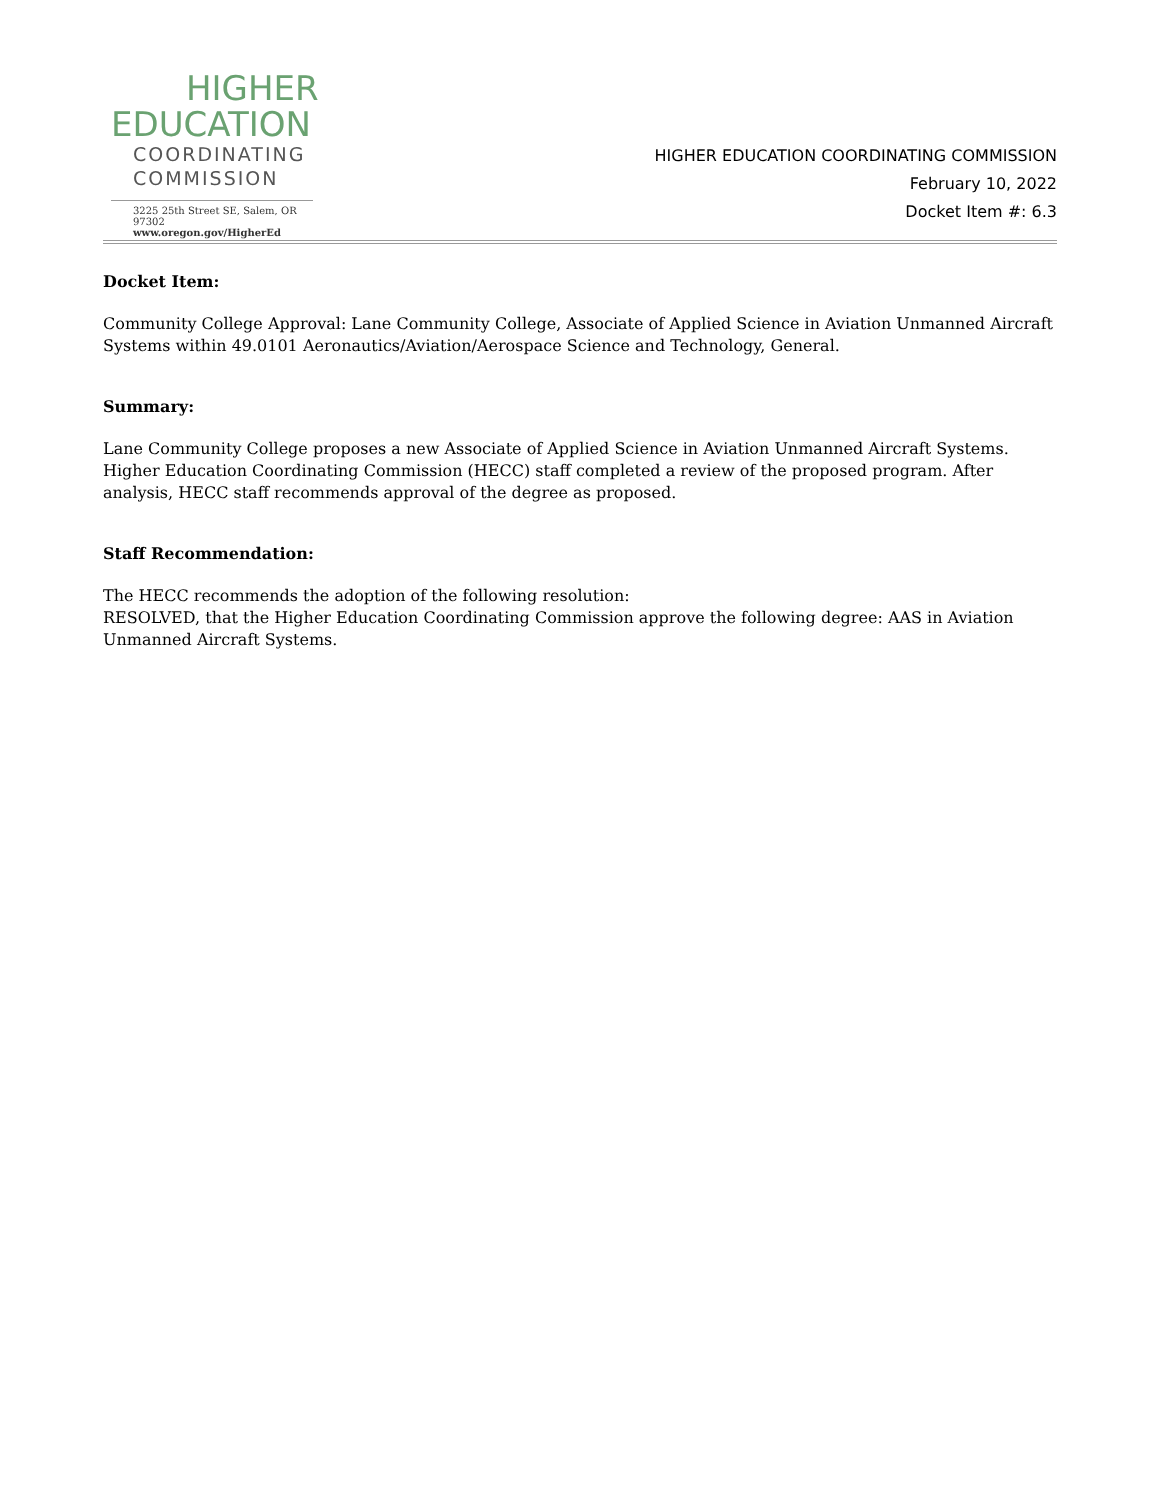HIGHER
EDUCATION
COORDINATING
COMMISSION
3225 25th Street SE, Salem, OR 97302
www.oregon.gov/HigherEd
HIGHER EDUCATION COORDINATING COMMISSION
February 10, 2022
Docket Item #: 6.3
Docket Item:
Community College Approval: Lane Community College, Associate of Applied Science in Aviation Unmanned Aircraft Systems within 49.0101 Aeronautics/Aviation/Aerospace Science and Technology, General.
Summary:
Lane Community College proposes a new Associate of Applied Science in Aviation Unmanned Aircraft Systems. Higher Education Coordinating Commission (HECC) staff completed a review of the proposed program. After analysis, HECC staff recommends approval of the degree as proposed.
Staff Recommendation:
The HECC recommends the adoption of the following resolution:
RESOLVED, that the Higher Education Coordinating Commission approve the following degree: AAS in Aviation Unmanned Aircraft Systems.